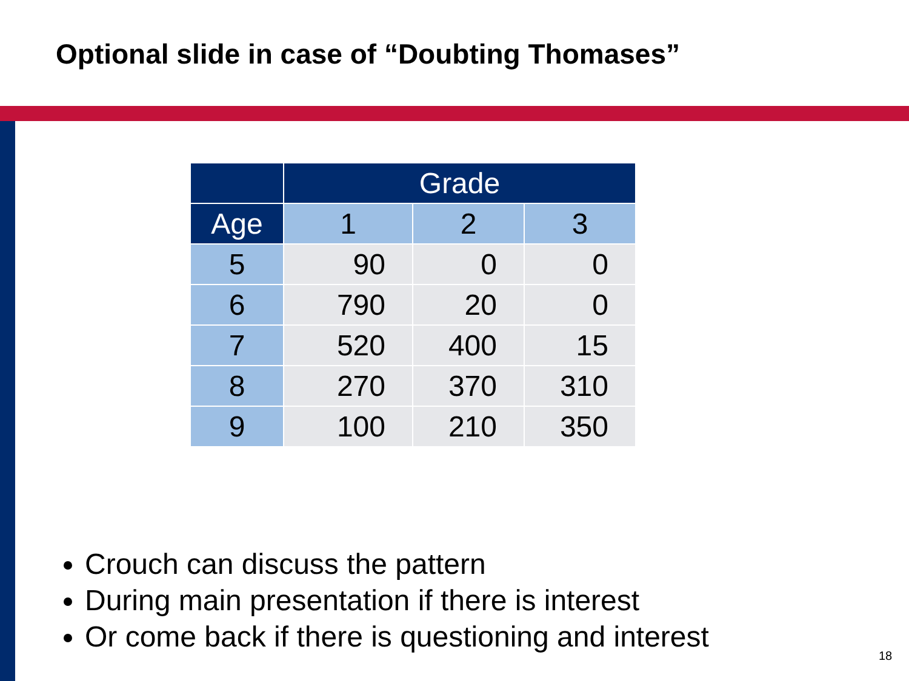Optional slide in case of “Doubting Thomases”
| | Grade | | |
| --- | --- | --- | --- |
| Age | 1 | 2 | 3 |
| 5 | 90 | 0 | 0 |
| 6 | 790 | 20 | 0 |
| 7 | 520 | 400 | 15 |
| 8 | 270 | 370 | 310 |
| 9 | 100 | 210 | 350 |
Crouch can discuss the pattern
During main presentation if there is interest
Or come back if there is questioning and interest
18